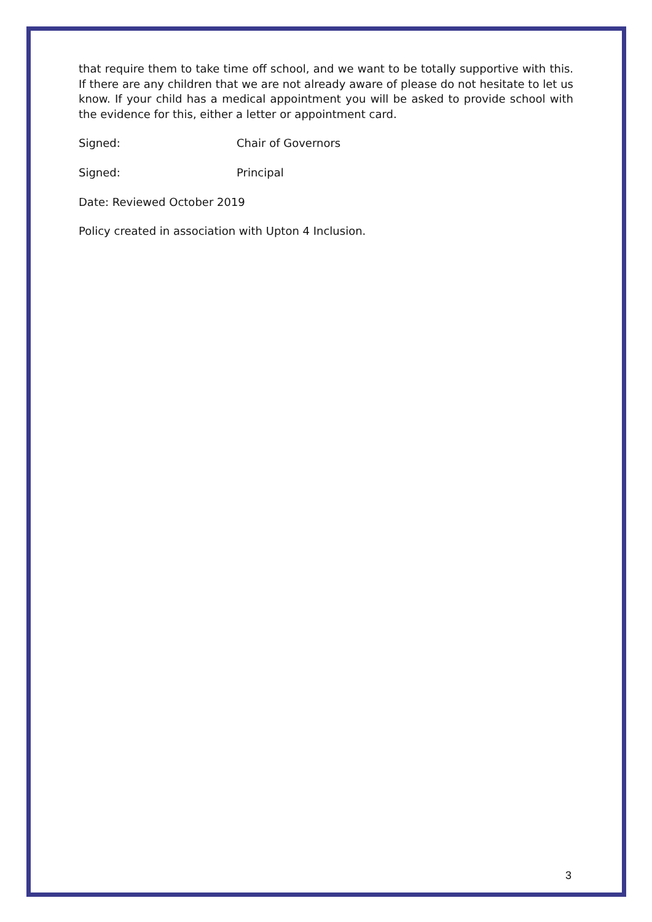that require them to take time off school, and we want to be totally supportive with this. If there are any children that we are not already aware of please do not hesitate to let us know. If your child has a medical appointment you will be asked to provide school with the evidence for this, either a letter or appointment card.
Signed: Chair of Governors
Signed: Principal
Date: Reviewed October 2019
Policy created in association with Upton 4 Inclusion.
3